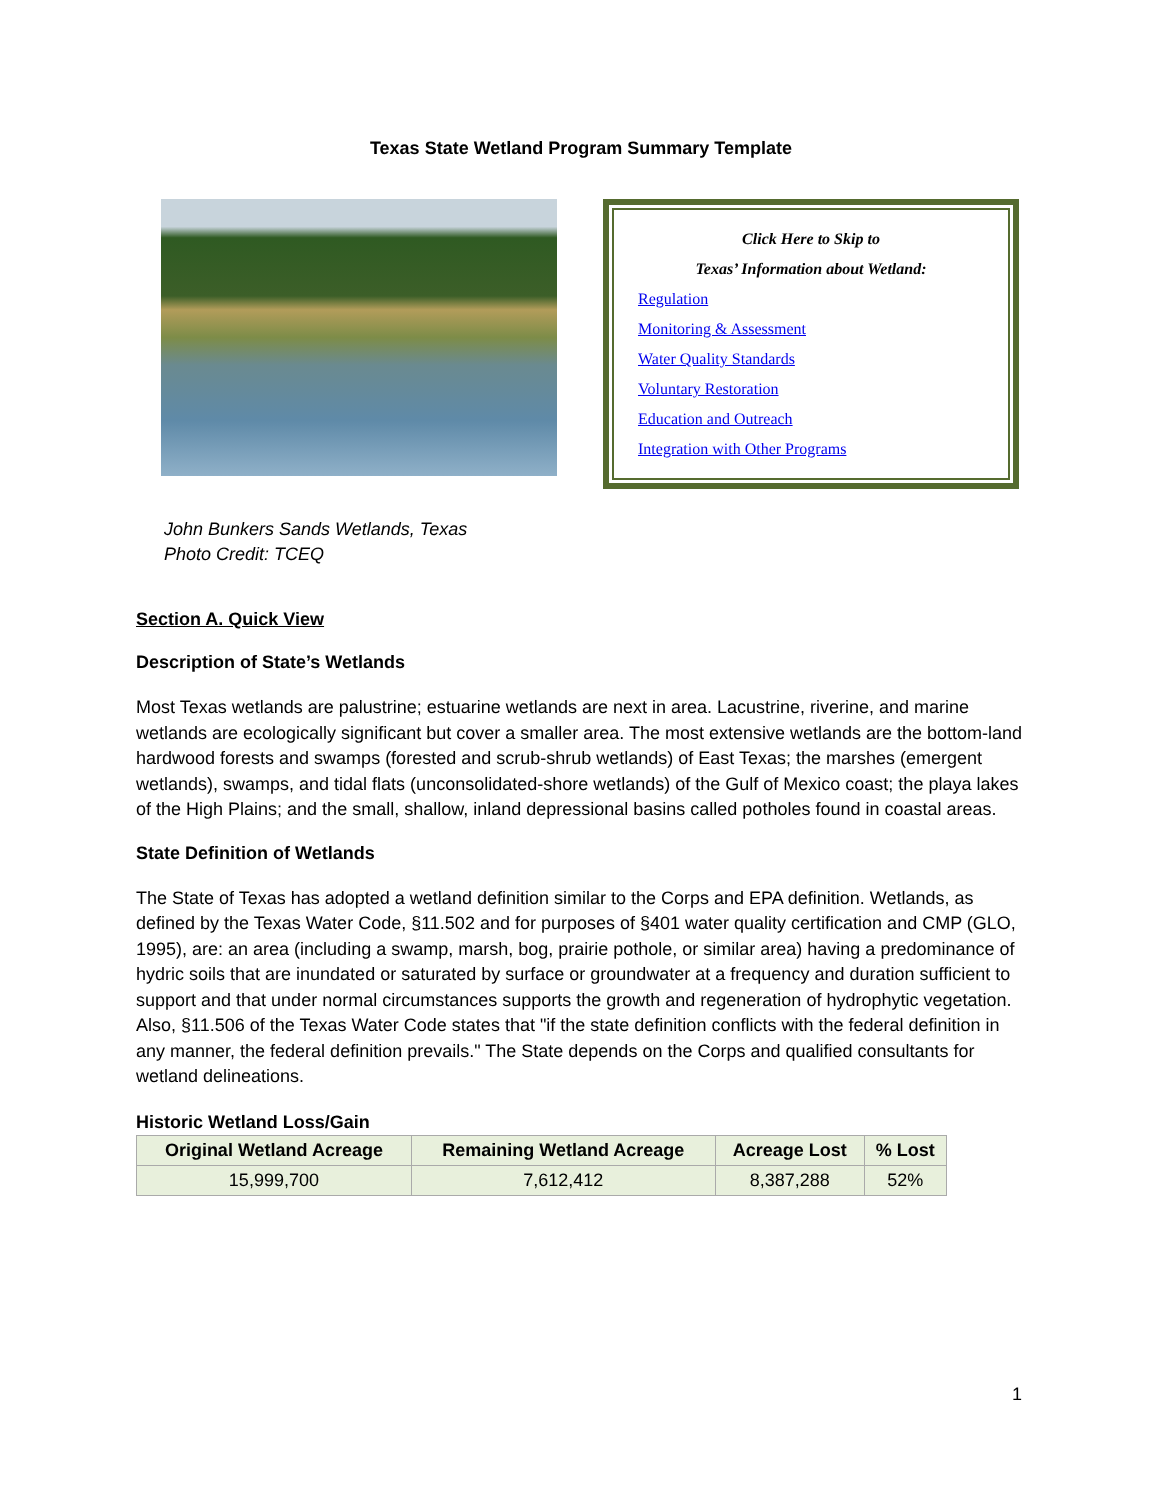Texas State Wetland Program Summary Template
Click Here to Skip to
Texas’ Information about Wetland:
Regulation
Monitoring & Assessment
Water Quality Standards
Voluntary Restoration
Education and Outreach
Integration with Other Programs
John Bunkers Sands Wetlands, Texas
Photo Credit: TCEQ
Section A. Quick View
Description of State’s Wetlands
Most Texas wetlands are palustrine; estuarine wetlands are next in area. Lacustrine, riverine, and marine wetlands are ecologically significant but cover a smaller area. The most extensive wetlands are the bottom-land hardwood forests and swamps (forested and scrub-shrub wetlands) of East Texas; the marshes (emergent wetlands), swamps, and tidal flats (unconsolidated-shore wetlands) of the Gulf of Mexico coast; the playa lakes of the High Plains; and the small, shallow, inland depressional basins called potholes found in coastal areas.
State Definition of Wetlands
The State of Texas has adopted a wetland definition similar to the Corps and EPA definition. Wetlands, as defined by the Texas Water Code, §11.502 and for purposes of §401 water quality certification and CMP (GLO, 1995), are: an area (including a swamp, marsh, bog, prairie pothole, or similar area) having a predominance of hydric soils that are inundated or saturated by surface or groundwater at a frequency and duration sufficient to support and that under normal circumstances supports the growth and regeneration of hydrophytic vegetation. Also, §11.506 of the Texas Water Code states that "if the state definition conflicts with the federal definition in any manner, the federal definition prevails." The State depends on the Corps and qualified consultants for wetland delineations.
Historic Wetland Loss/Gain
| Original Wetland Acreage | Remaining Wetland Acreage | Acreage Lost | % Lost |
| --- | --- | --- | --- |
| 15,999,700 | 7,612,412 | 8,387,288 | 52% |
1